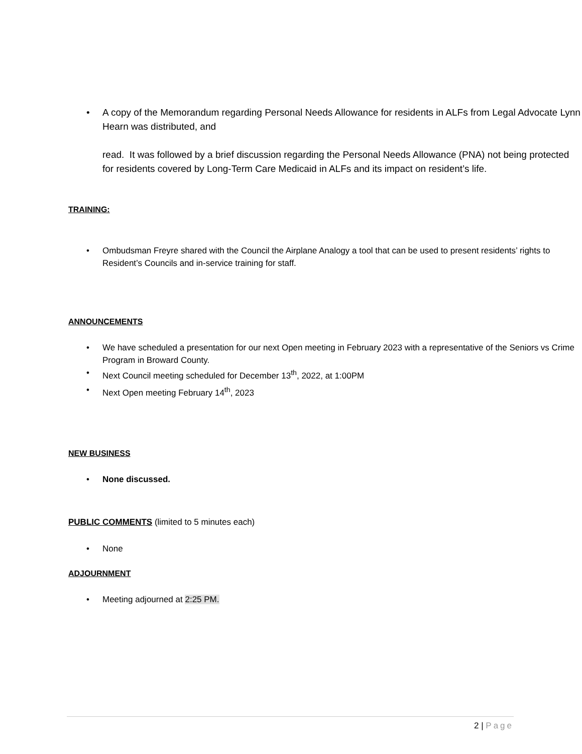• A copy of the Memorandum regarding Personal Needs Allowance for residents in ALFs from Legal Advocate Lynn Hearn was distributed, and
read. It was followed by a brief discussion regarding the Personal Needs Allowance (PNA) not being protected for residents covered by Long-Term Care Medicaid in ALFs and its impact on resident’s life.
TRAINING:
• Ombudsman Freyre shared with the Council the Airplane Analogy a tool that can be used to present residents’ rights to Resident’s Councils and in-service training for staff.
ANNOUNCEMENTS
• We have scheduled a presentation for our next Open meeting in February 2023 with a representative of the Seniors vs Crime Program in Broward County.
• Next Council meeting scheduled for December 13<sup>th</sup>, 2022, at 1:00PM
• Next Open meeting February 14<sup>th</sup>, 2023
NEW BUSINESS
• None discussed.
PUBLIC COMMENTS (limited to 5 minutes each)
• None
ADJOURNMENT
• Meeting adjourned at 2:25 PM.
2 | Page